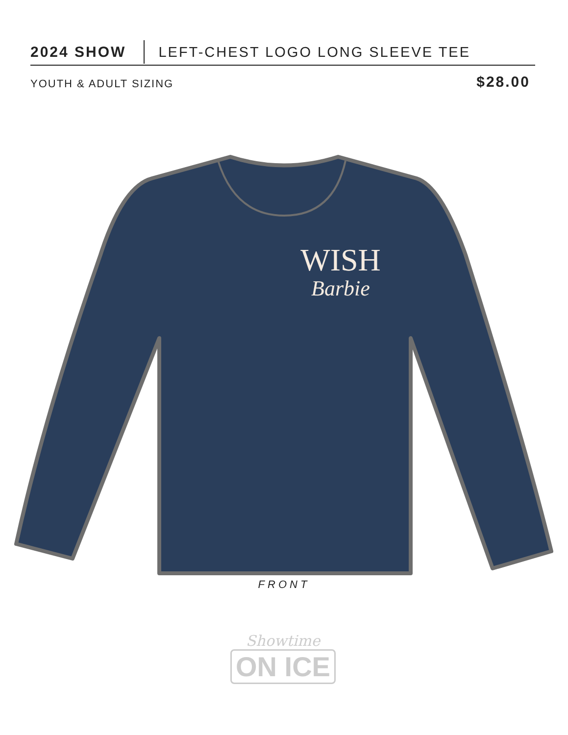2024 SHOW
LEFT-CHEST LOGO LONG SLEEVE TEE
YOUTH & ADULT SIZING
$28.00
WISH
Barbie
FRONT
Showtime
ON ICE